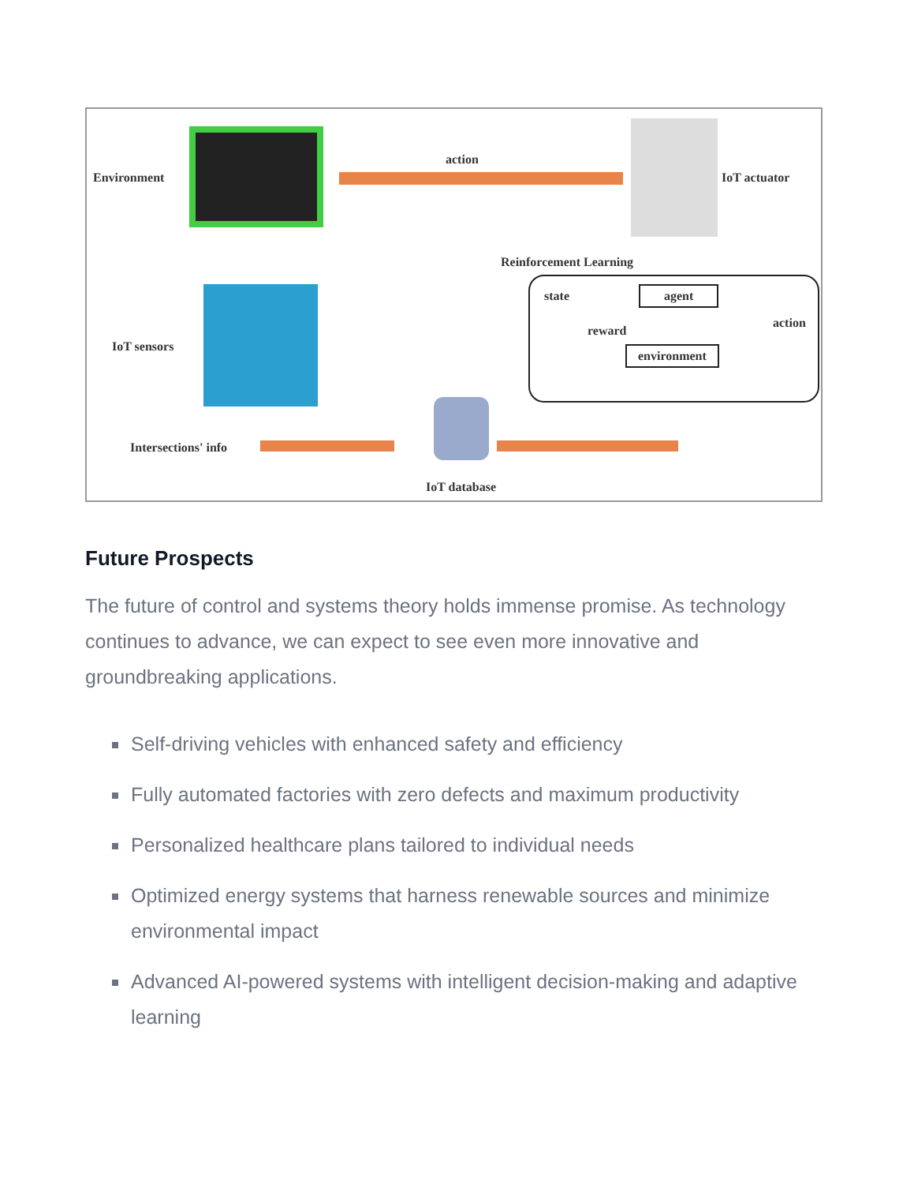Environment
action
IoT actuator
Reinforcement Learning
state agent
reward
action
environment
IoT sensors
Intersections' info
IoT database
Future Prospects
The future of control and systems theory holds immense promise. As technology continues to advance, we can expect to see even more innovative and groundbreaking applications.
Self-driving vehicles with enhanced safety and efficiency
Fully automated factories with zero defects and maximum productivity
Personalized healthcare plans tailored to individual needs
Optimized energy systems that harness renewable sources and minimize environmental impact
Advanced AI-powered systems with intelligent decision-making and adaptive learning